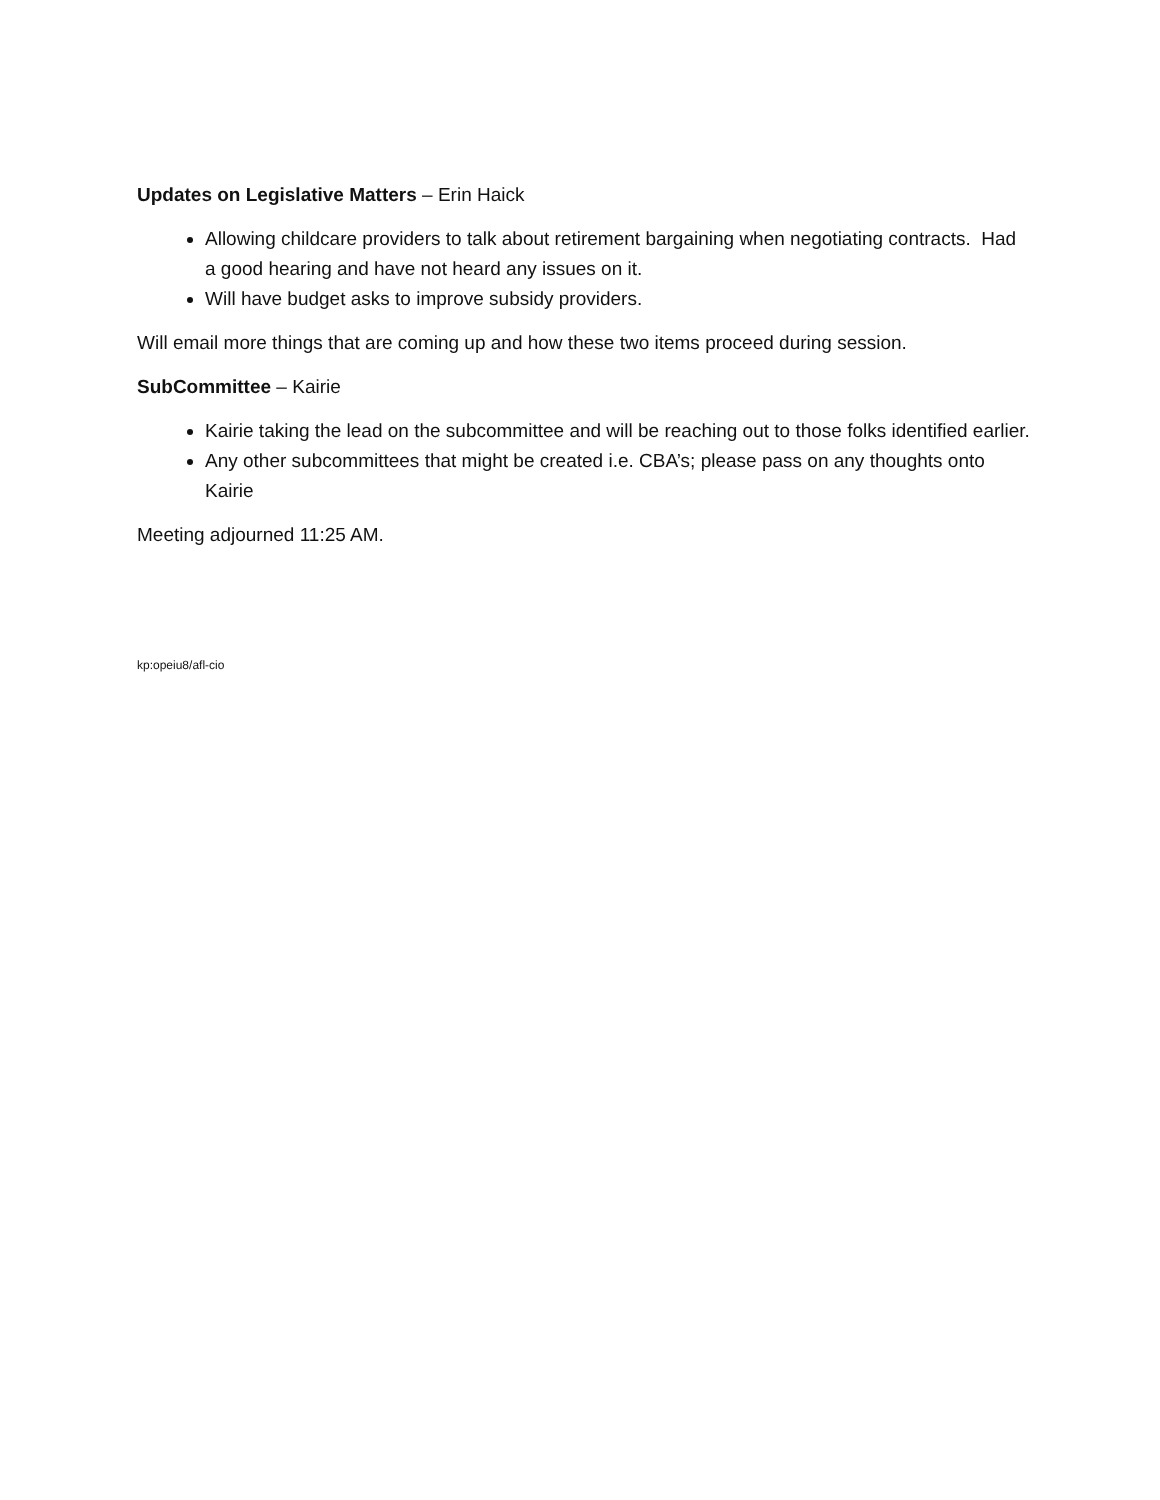Updates on Legislative Matters – Erin Haick
Allowing childcare providers to talk about retirement bargaining when negotiating contracts. Had a good hearing and have not heard any issues on it.
Will have budget asks to improve subsidy providers.
Will email more things that are coming up and how these two items proceed during session.
SubCommittee – Kairie
Kairie taking the lead on the subcommittee and will be reaching out to those folks identified earlier.
Any other subcommittees that might be created i.e. CBA’s; please pass on any thoughts onto Kairie
Meeting adjourned 11:25 AM.
kp:opeiu8/afl-cio